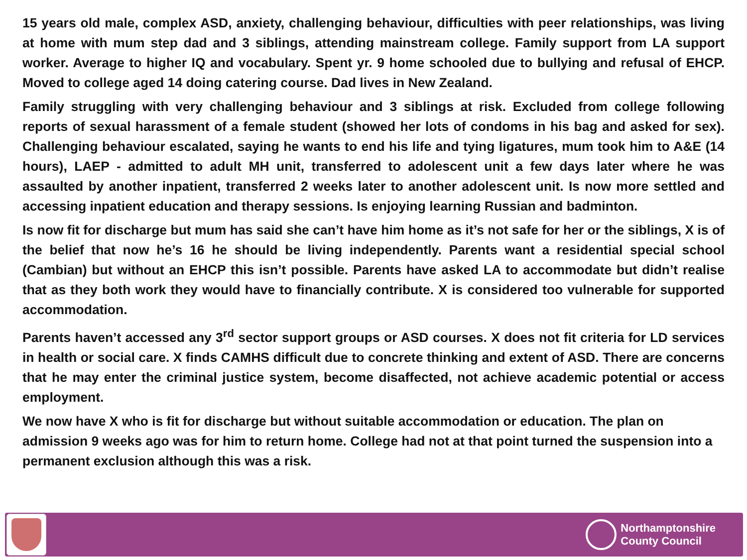15 years old male, complex ASD, anxiety, challenging behaviour, difficulties with peer relationships, was living at home with mum step dad and 3 siblings, attending mainstream college. Family support from LA support worker. Average to higher IQ and vocabulary. Spent yr. 9 home schooled due to bullying and refusal of EHCP. Moved to college aged 14 doing catering course. Dad lives in New Zealand.
Family struggling with very challenging behaviour and 3 siblings at risk. Excluded from college following reports of sexual harassment of a female student (showed her lots of condoms in his bag and asked for sex). Challenging behaviour escalated, saying he wants to end his life and tying ligatures, mum took him to A&E (14 hours), LAEP - admitted to adult MH unit, transferred to adolescent unit a few days later where he was assaulted by another inpatient, transferred 2 weeks later to another adolescent unit. Is now more settled and accessing inpatient education and therapy sessions. Is enjoying learning Russian and badminton.
Is now fit for discharge but mum has said she can’t have him home as it’s not safe for her or the siblings, X is of the belief that now he’s 16 he should be living independently. Parents want a residential special school (Cambian) but without an EHCP this isn’t possible. Parents have asked LA to accommodate but didn’t realise that as they both work they would have to financially contribute. X is considered too vulnerable for supported accommodation.
Parents haven’t accessed any 3<sup>rd</sup> sector support groups or ASD courses. X does not fit criteria for LD services in health or social care. X finds CAMHS difficult due to concrete thinking and extent of ASD. There are concerns that he may enter the criminal justice system, become disaffected, not achieve academic potential or access employment.
We now have X who is fit for discharge but without suitable accommodation or education. The plan on admission 9 weeks ago was for him to return home. College had not at that point turned the suspension into a permanent exclusion although this was a risk.
Northamptonshire
County Council